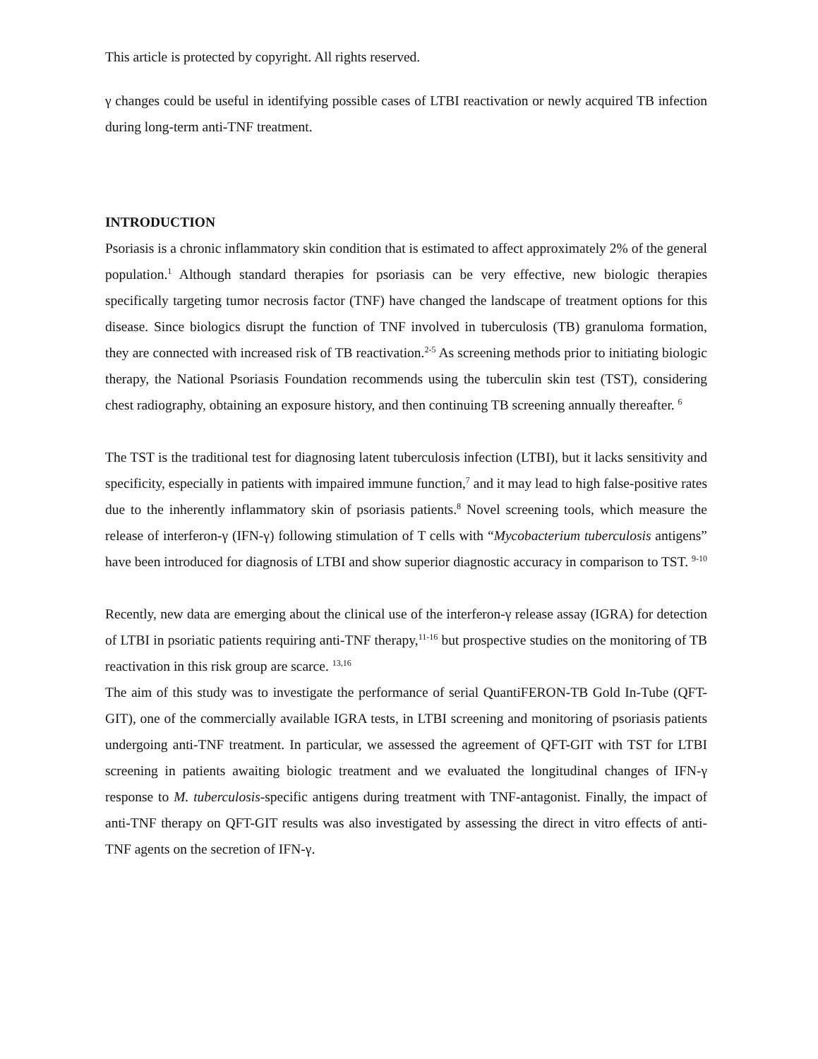This article is protected by copyright. All rights reserved.
γ changes could be useful in identifying possible cases of LTBI reactivation or newly acquired TB infection during long-term anti-TNF treatment.
INTRODUCTION
Psoriasis is a chronic inflammatory skin condition that is estimated to affect approximately 2% of the general population.<sup>1</sup> Although standard therapies for psoriasis can be very effective, new biologic therapies specifically targeting tumor necrosis factor (TNF) have changed the landscape of treatment options for this disease. Since biologics disrupt the function of TNF involved in tuberculosis (TB) granuloma formation, they are connected with increased risk of TB reactivation.<sup>2-5</sup> As screening methods prior to initiating biologic therapy, the National Psoriasis Foundation recommends using the tuberculin skin test (TST), considering chest radiography, obtaining an exposure history, and then continuing TB screening annually thereafter. <sup>6</sup>
The TST is the traditional test for diagnosing latent tuberculosis infection (LTBI), but it lacks sensitivity and specificity, especially in patients with impaired immune function,<sup>7</sup> and it may lead to high false-positive rates due to the inherently inflammatory skin of psoriasis patients.<sup>8</sup> Novel screening tools, which measure the release of interferon-γ (IFN-γ) following stimulation of T cells with “Mycobacterium tuberculosis antigens” have been introduced for diagnosis of LTBI and show superior diagnostic accuracy in comparison to TST. <sup>9-10</sup>
Recently, new data are emerging about the clinical use of the interferon-γ release assay (IGRA) for detection of LTBI in psoriatic patients requiring anti-TNF therapy,<sup>11-16</sup> but prospective studies on the monitoring of TB reactivation in this risk group are scarce. <sup>13,16</sup>
The aim of this study was to investigate the performance of serial QuantiFERON-TB Gold In-Tube (QFT-GIT), one of the commercially available IGRA tests, in LTBI screening and monitoring of psoriasis patients undergoing anti-TNF treatment. In particular, we assessed the agreement of QFT-GIT with TST for LTBI screening in patients awaiting biologic treatment and we evaluated the longitudinal changes of IFN-γ response to M. tuberculosis-specific antigens during treatment with TNF-antagonist. Finally, the impact of anti-TNF therapy on QFT-GIT results was also investigated by assessing the direct in vitro effects of anti-TNF agents on the secretion of IFN-γ.